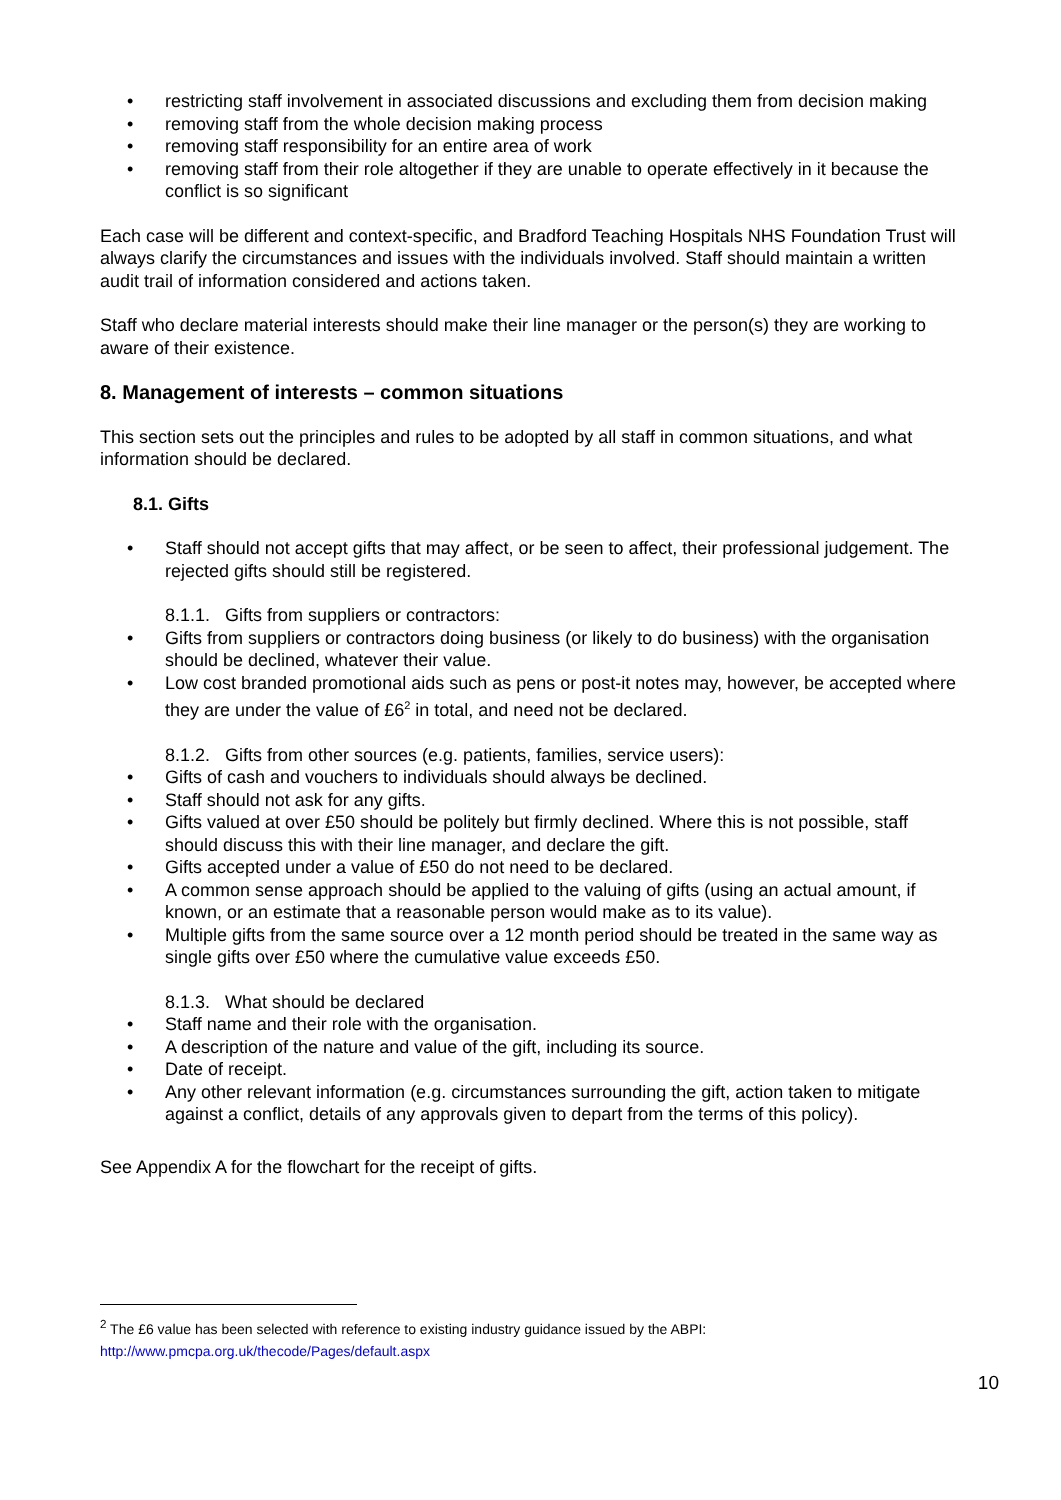• restricting staff involvement in associated discussions and excluding them from decision making
• removing staff from the whole decision making process
• removing staff responsibility for an entire area of work
• removing staff from their role altogether if they are unable to operate effectively in it because the conflict is so significant
Each case will be different and context-specific, and Bradford Teaching Hospitals NHS Foundation Trust will always clarify the circumstances and issues with the individuals involved. Staff should maintain a written audit trail of information considered and actions taken.
Staff who declare material interests should make their line manager or the person(s) they are working to aware of their existence.
8. Management of interests – common situations
This section sets out the principles and rules to be adopted by all staff in common situations, and what information should be declared.
8.1. Gifts
• Staff should not accept gifts that may affect, or be seen to affect, their professional judgement. The rejected gifts should still be registered.
8.1.1. Gifts from suppliers or contractors:
• Gifts from suppliers or contractors doing business (or likely to do business) with the organisation should be declined, whatever their value.
• Low cost branded promotional aids such as pens or post-it notes may, however, be accepted where they are under the value of £6<sup>2</sup> in total, and need not be declared.
8.1.2. Gifts from other sources (e.g. patients, families, service users):
• Gifts of cash and vouchers to individuals should always be declined.
• Staff should not ask for any gifts.
• Gifts valued at over £50 should be politely but firmly declined. Where this is not possible, staff should discuss this with their line manager, and declare the gift.
• Gifts accepted under a value of £50 do not need to be declared.
• A common sense approach should be applied to the valuing of gifts (using an actual amount, if known, or an estimate that a reasonable person would make as to its value).
• Multiple gifts from the same source over a 12 month period should be treated in the same way as single gifts over £50 where the cumulative value exceeds £50.
8.1.3. What should be declared
• Staff name and their role with the organisation.
• A description of the nature and value of the gift, including its source.
• Date of receipt.
• Any other relevant information (e.g. circumstances surrounding the gift, action taken to mitigate against a conflict, details of any approvals given to depart from the terms of this policy).
See Appendix A for the flowchart for the receipt of gifts.
<sup>2</sup> The £6 value has been selected with reference to existing industry guidance issued by the ABPI:
http://www.pmcpa.org.uk/thecode/Pages/default.aspx
10